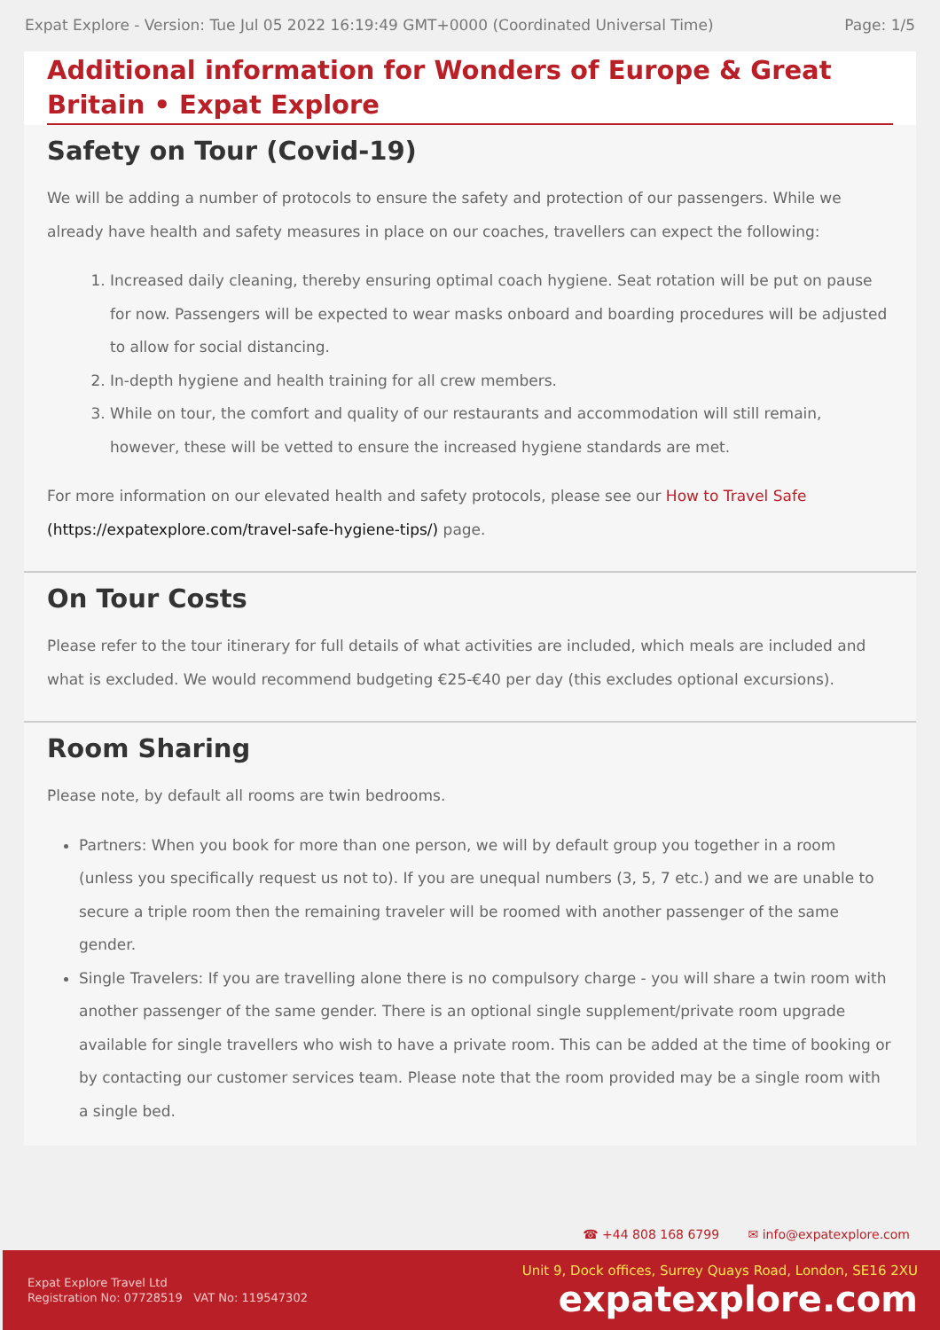Expat Explore - Version: Tue Jul 05 2022 16:19:49 GMT+0000 (Coordinated Universal Time) Page: 1/5
Additional information for Wonders of Europe & Great Britain • Expat Explore
Safety on Tour (Covid-19)
We will be adding a number of protocols to ensure the safety and protection of our passengers. While we already have health and safety measures in place on our coaches, travellers can expect the following:
1. Increased daily cleaning, thereby ensuring optimal coach hygiene. Seat rotation will be put on pause for now. Passengers will be expected to wear masks onboard and boarding procedures will be adjusted to allow for social distancing.
2. In-depth hygiene and health training for all crew members.
3. While on tour, the comfort and quality of our restaurants and accommodation will still remain, however, these will be vetted to ensure the increased hygiene standards are met.
For more information on our elevated health and safety protocols, please see our How to Travel Safe (https://expatexplore.com/travel-safe-hygiene-tips/) page.
On Tour Costs
Please refer to the tour itinerary for full details of what activities are included, which meals are included and what is excluded. We would recommend budgeting €25-€40 per day (this excludes optional excursions).
Room Sharing
Please note, by default all rooms are twin bedrooms.
Partners: When you book for more than one person, we will by default group you together in a room (unless you specifically request us not to). If you are unequal numbers (3, 5, 7 etc.) and we are unable to secure a triple room then the remaining traveler will be roomed with another passenger of the same gender.
Single Travelers: If you are travelling alone there is no compulsory charge - you will share a twin room with another passenger of the same gender. There is an optional single supplement/private room upgrade available for single travellers who wish to have a private room. This can be added at the time of booking or by contacting our customer services team. Please note that the room provided may be a single room with a single bed.
☎ +44 808 168 6799 ✉ info@expatexplore.com
Expat Explore Travel Ltd
Registration No: 07728519 VAT No: 119547302
Unit 9, Dock offices, Surrey Quays Road, London, SE16 2XU
expatexplore.com